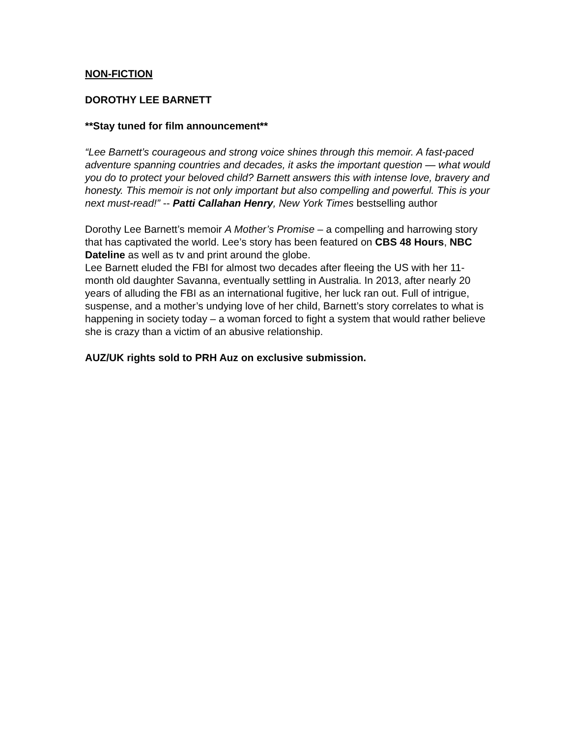NON-FICTION
DOROTHY LEE BARNETT
**Stay tuned for film announcement**
“Lee Barnett’s courageous and strong voice shines through this memoir. A fast-paced adventure spanning countries and decades, it asks the important question — what would you do to protect your beloved child? Barnett answers this with intense love, bravery and honesty. This memoir is not only important but also compelling and powerful. This is your next must-read!” -- Patti Callahan Henry, New York Times bestselling author
Dorothy Lee Barnett’s memoir A Mother’s Promise – a compelling and harrowing story that has captivated the world. Lee’s story has been featured on CBS 48 Hours, NBC Dateline as well as tv and print around the globe.
Lee Barnett eluded the FBI for almost two decades after fleeing the US with her 11-month old daughter Savanna, eventually settling in Australia. In 2013, after nearly 20 years of alluding the FBI as an international fugitive, her luck ran out. Full of intrigue, suspense, and a mother’s undying love of her child, Barnett’s story correlates to what is happening in society today – a woman forced to fight a system that would rather believe she is crazy than a victim of an abusive relationship.
AUZ/UK rights sold to PRH Auz on exclusive submission.